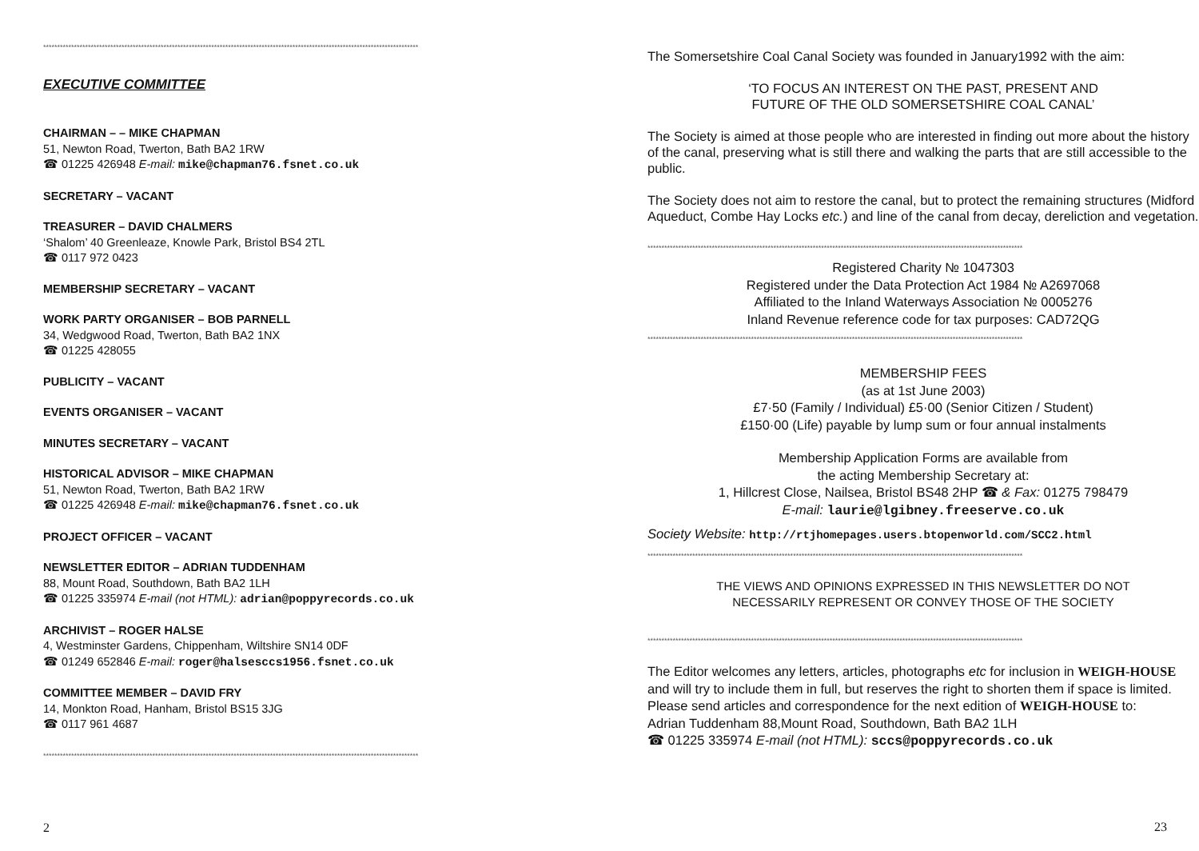**************************************************************************************************************************************
EXECUTIVE COMMITTEE
CHAIRMAN – – MIKE CHAPMAN
51, Newton Road, Twerton, Bath BA2 1RW
☎ 01225 426948 E-mail: mike@chapman76.fsnet.co.uk
SECRETARY – VACANT
TREASURER – DAVID CHALMERS
‘Shalom’ 40 Greenleaze, Knowle Park, Bristol BS4 2TL
☎ 0117 972 0423
MEMBERSHIP SECRETARY – VACANT
WORK PARTY ORGANISER – BOB PARNELL
34, Wedgwood Road, Twerton, Bath BA2 1NX
☎ 01225 428055
PUBLICITY – VACANT
EVENTS ORGANISER – VACANT
MINUTES SECRETARY – VACANT
HISTORICAL ADVISOR – MIKE CHAPMAN
51, Newton Road, Twerton, Bath BA2 1RW
☎ 01225 426948 E-mail: mike@chapman76.fsnet.co.uk
PROJECT OFFICER – VACANT
NEWSLETTER EDITOR – ADRIAN TUDDENHAM
88, Mount Road, Southdown, Bath BA2 1LH
☎ 01225 335974 E-mail (not HTML): adrian@poppyrecords.co.uk
ARCHIVIST – ROGER HALSE
4, Westminster Gardens, Chippenham, Wiltshire SN14 0DF
☎ 01249 652846 E-mail: roger@halsesccs1956.fsnet.co.uk
COMMITTEE MEMBER – DAVID FRY
14, Monkton Road, Hanham, Bristol BS15 3JG
☎ 0117 961 4687
**************************************************************************************************************************************
2
The Somersetshire Coal Canal Society was founded in January1992 with the aim:
‘TO FOCUS AN INTEREST ON THE PAST, PRESENT AND
FUTURE OF THE OLD SOMERSETSHIRE COAL CANAL’
The Society is aimed at those people who are interested in finding out more about the history of the canal, preserving what is still there and walking the parts that are still accessible to the public.
The Society does not aim to restore the canal, but to protect the remaining structures (Midford Aqueduct, Combe Hay Locks etc.) and line of the canal from decay, dereliction and vegetation.
**************************************************************************************************************************************
Registered Charity № 1047303
Registered under the Data Protection Act 1984 № A2697068
Affiliated to the Inland Waterways Association № 0005276
Inland Revenue reference code for tax purposes: CAD72QG
**************************************************************************************************************************************
MEMBERSHIP FEES
(as at 1st June 2003)
£7·50 (Family / Individual) £5·00 (Senior Citizen / Student)
£150·00 (Life) payable by lump sum or four annual instalments
Membership Application Forms are available from
the acting Membership Secretary at:
1, Hillcrest Close, Nailsea, Bristol BS48 2HP ☎ & Fax: 01275 798479
E-mail: laurie@lgibney.freeserve.co.uk
Society Website: http://rtjhomepages.users.btopenworld.com/SCC2.html
**************************************************************************************************************************************
THE VIEWS AND OPINIONS EXPRESSED IN THIS NEWSLETTER DO NOT
NECESSARILY REPRESENT OR CONVEY THOSE OF THE SOCIETY
**************************************************************************************************************************************
The Editor welcomes any letters, articles, photographs etc for inclusion in WEIGH-HOUSE and will try to include them in full, but reserves the right to shorten them if space is limited.
Please send articles and correspondence for the next edition of WEIGH-HOUSE to:
Adrian Tuddenham 88,Mount Road, Southdown, Bath BA2 1LH
☎ 01225 335974 E-mail (not HTML): sccs@poppyrecords.co.uk
23